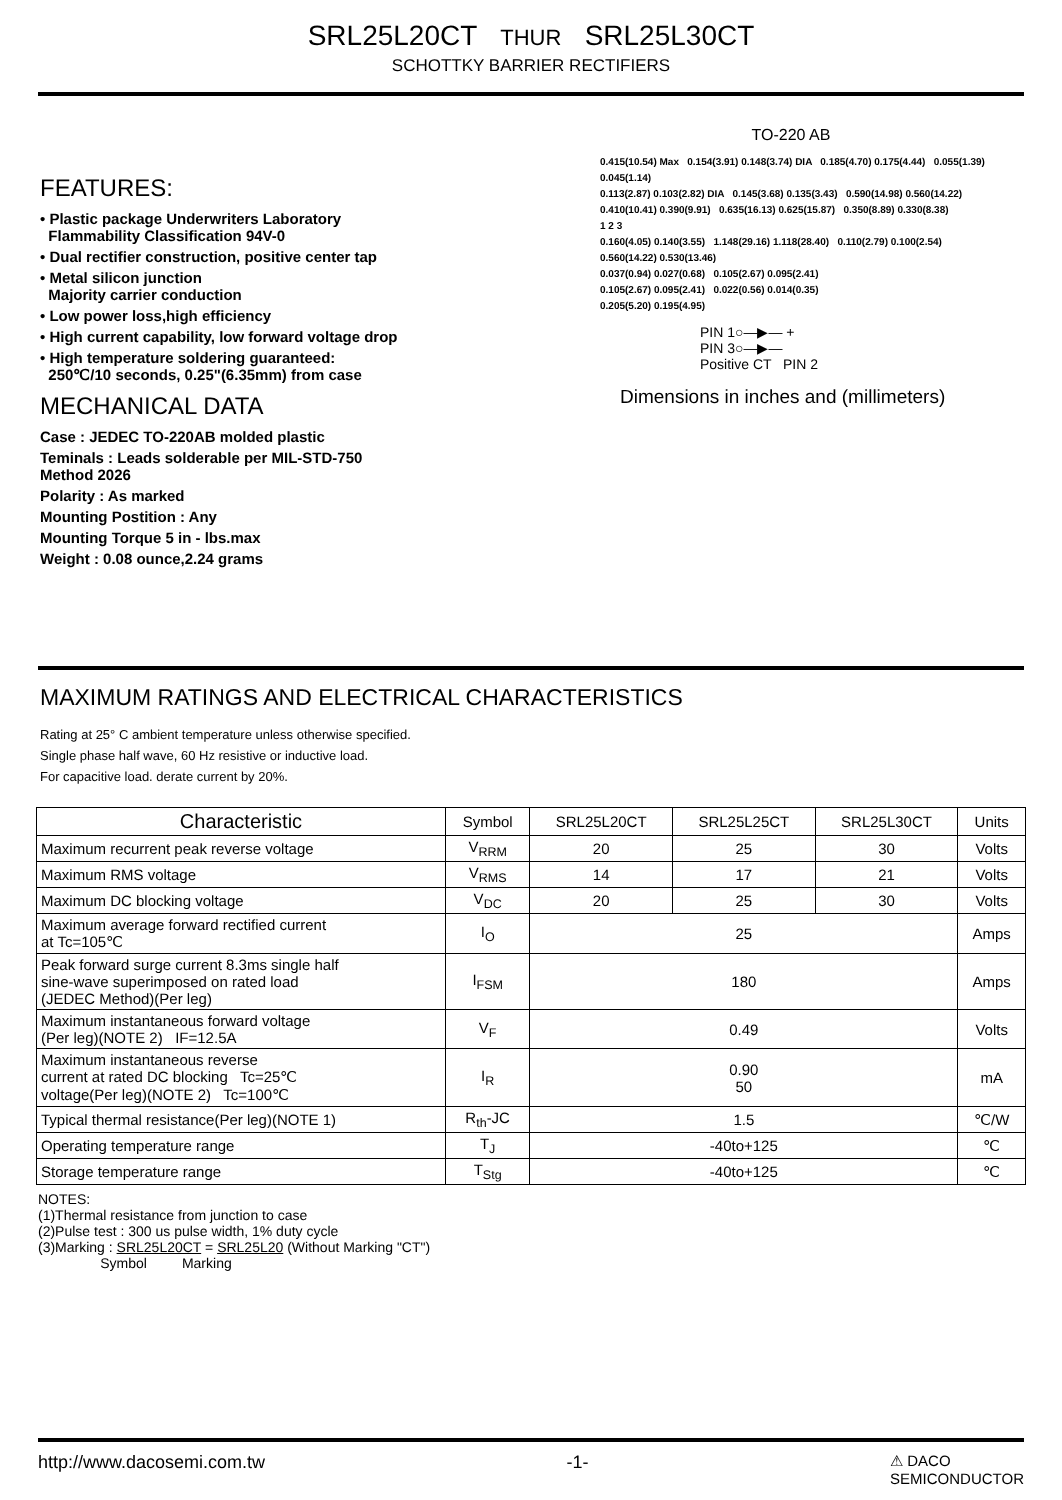SRL25L20CT THUR SRL25L30CT
SCHOTTKY BARRIER RECTIFIERS
FEATURES:
• Plastic package Underwriters Laboratory
Flammability Classification 94V-0
• Dual rectifier construction, positive center tap
• Metal silicon junction
Majority carrier conduction
• Low power loss,high efficiency
• High current capability, low forward voltage drop
• High temperature soldering guaranteed:
250℃/10 seconds, 0.25"(6.35mm) from case
MECHANICAL DATA
Case : JEDEC TO-220AB molded plastic
Teminals : Leads solderable per MIL-STD-750
Method 2026
Polarity : As marked
Mounting Postition : Any
Mounting Torque 5 in - lbs.max
Weight : 0.08 ounce,2.24 grams
TO-220 AB
0.415(10.54) Max 0.154(3.91) 0.148(3.74) DIA 0.185(4.70) 0.175(4.44) 0.055(1.39) 0.045(1.14)
0.113(2.87) 0.103(2.82) DIA 0.145(3.68) 0.135(3.43) 0.590(14.98) 0.560(14.22)
0.410(10.41) 0.390(9.91) 0.635(16.13) 0.625(15.87) 0.350(8.89) 0.330(8.38)
1 2 3
0.160(4.05) 0.140(3.55) 1.148(29.16) 1.118(28.40) 0.110(2.79) 0.100(2.54)
0.560(14.22) 0.530(13.46)
0.037(0.94) 0.027(0.68) 0.105(2.67) 0.095(2.41)
0.105(2.67) 0.095(2.41) 0.022(0.56) 0.014(0.35)
0.205(5.20) 0.195(4.95)
PIN 1○—▶— +
PIN 3○—▶—
Positive CT PIN 2
Dimensions in inches and (millimeters)
MAXIMUM RATINGS AND ELECTRICAL CHARACTERISTICS
Rating at 25° C ambient temperature unless otherwise specified.
Single phase half wave, 60 Hz resistive or inductive load.
For capacitive load. derate current by 20%.
| Characteristic | Symbol | SRL25L20CT | SRL25L25CT | SRL25L30CT | Units |
| --- | --- | --- | --- | --- | --- |
| Maximum recurrent peak reverse voltage | V<sub>RRM</sub> | 20 | 25 | 30 | Volts |
| Maximum RMS voltage | V<sub>RMS</sub> | 14 | 17 | 21 | Volts |
| Maximum DC blocking voltage | V<sub>DC</sub> | 20 | 25 | 30 | Volts |
| Maximum average forward rectified current at Tc=105℃ | I<sub>O</sub> | 25 | | | Amps |
| Peak forward surge current 8.3ms single half sine-wave superimposed on rated load (JEDEC Method)(Per leg) | I<sub>FSM</sub> | 180 | | | Amps |
| Maximum instantaneous forward voltage (Per leg)(NOTE 2) IF=12.5A | V<sub>F</sub> | 0.49 | | | Volts |
| Maximum instantaneous reverse current at rated DC blocking Tc=25℃ voltage(Per leg)(NOTE 2) Tc=100℃ | I<sub>R</sub> | 0.90 50 | | | mA |
| Typical thermal resistance(Per leg)(NOTE 1) | R<sub>th</sub>-JC | 1.5 | | | ℃/W |
| Operating temperature range | T<sub>J</sub> | -40to+125 | | | ℃ |
| Storage temperature range | T<sub>Stg</sub> | -40to+125 | | | ℃ |
NOTES:
(1)Thermal resistance from junction to case
(2)Pulse test : 300 us pulse width, 1% duty cycle
(3)Marking : SRL25L20CT = SRL25L20 (Without Marking "CT")
Symbol Marking
http://www.dacosemi.com.tw -1- ⚠ DACO
SEMICONDUCTOR